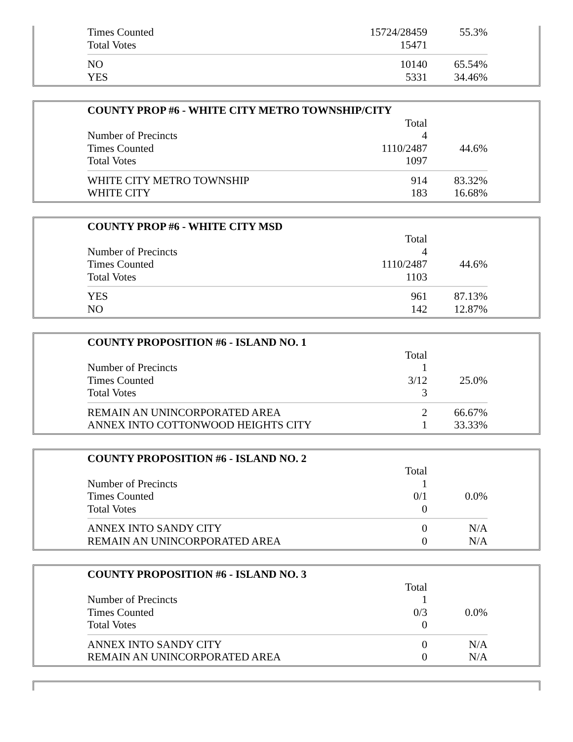| Times Counted | 15724/28459 | 55.3% |
| Total Votes | 15471 | |
| NO | 10140 | 65.54% |
| YES | 5331 | 34.46% |
| COUNTY PROP #6 - WHITE CITY METRO TOWNSHIP/CITY | | |
| --- | --- | --- |
| | Total | |
| Number of Precincts | 4 | |
| Times Counted | 1110/2487 | 44.6% |
| Total Votes | 1097 | |
| WHITE CITY METRO TOWNSHIP | 914 | 83.32% |
| WHITE CITY | 183 | 16.68% |
| COUNTY PROP #6 - WHITE CITY MSD | | |
| --- | --- | --- |
| | Total | |
| Number of Precincts | 4 | |
| Times Counted | 1110/2487 | 44.6% |
| Total Votes | 1103 | |
| YES | 961 | 87.13% |
| NO | 142 | 12.87% |
| COUNTY PROPOSITION #6 - ISLAND NO. 1 | | |
| --- | --- | --- |
| | Total | |
| Number of Precincts | 1 | |
| Times Counted | 3/12 | 25.0% |
| Total Votes | 3 | |
| REMAIN AN UNINCORPORATED AREA | 2 | 66.67% |
| ANNEX INTO COTTONWOOD HEIGHTS CITY | 1 | 33.33% |
| COUNTY PROPOSITION #6 - ISLAND NO. 2 | | |
| --- | --- | --- |
| | Total | |
| Number of Precincts | 1 | |
| Times Counted | 0/1 | 0.0% |
| Total Votes | 0 | |
| ANNEX INTO SANDY CITY | 0 | N/A |
| REMAIN AN UNINCORPORATED AREA | 0 | N/A |
| COUNTY PROPOSITION #6 - ISLAND NO. 3 | | |
| --- | --- | --- |
| | Total | |
| Number of Precincts | 1 | |
| Times Counted | 0/3 | 0.0% |
| Total Votes | 0 | |
| ANNEX INTO SANDY CITY | 0 | N/A |
| REMAIN AN UNINCORPORATED AREA | 0 | N/A |